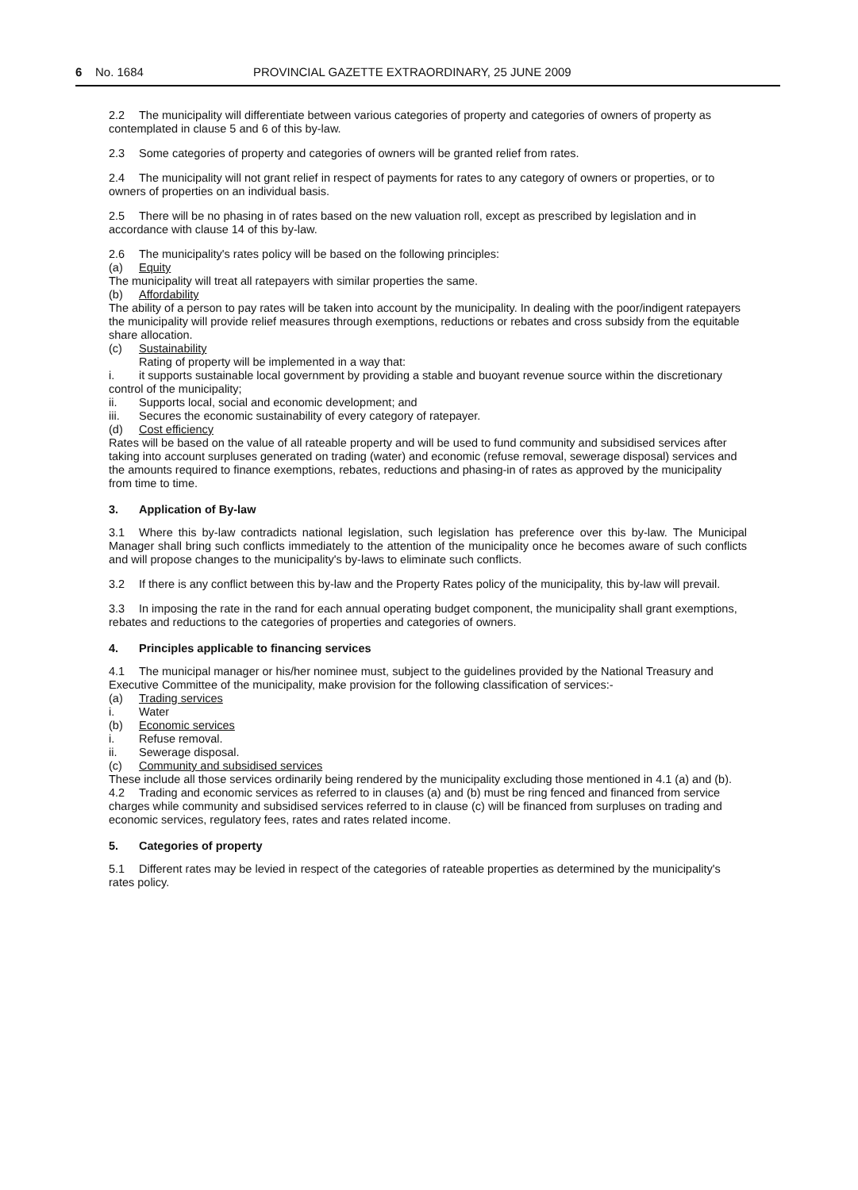6 No. 1684 PROVINCIAL GAZETTE EXTRAORDINARY, 25 JUNE 2009
2.2 The municipality will differentiate between various categories of property and categories of owners of property as contemplated in clause 5 and 6 of this by-law.
2.3 Some categories of property and categories of owners will be granted relief from rates.
2.4 The municipality will not grant relief in respect of payments for rates to any category of owners or properties, or to owners of properties on an individual basis.
2.5 There will be no phasing in of rates based on the new valuation roll, except as prescribed by legislation and in accordance with clause 14 of this by-law.
2.6 The municipality's rates policy will be based on the following principles:
(a) Equity
The municipality will treat all ratepayers with similar properties the same.
(b) Affordability
The ability of a person to pay rates will be taken into account by the municipality. In dealing with the poor/indigent ratepayers the municipality will provide relief measures through exemptions, reductions or rebates and cross subsidy from the equitable share allocation.
(c) Sustainability
Rating of property will be implemented in a way that:
i. it supports sustainable local government by providing a stable and buoyant revenue source within the discretionary control of the municipality;
ii. Supports local, social and economic development; and
iii. Secures the economic sustainability of every category of ratepayer.
(d) Cost efficiency
Rates will be based on the value of all rateable property and will be used to fund community and subsidised services after taking into account surpluses generated on trading (water) and economic (refuse removal, sewerage disposal) services and the amounts required to finance exemptions, rebates, reductions and phasing-in of rates as approved by the municipality from time to time.
3. Application of By-law
3.1 Where this by-law contradicts national legislation, such legislation has preference over this by-law. The Municipal Manager shall bring such conflicts immediately to the attention of the municipality once he becomes aware of such conflicts and will propose changes to the municipality's by-laws to eliminate such conflicts.
3.2 If there is any conflict between this by-law and the Property Rates policy of the municipality, this by-law will prevail.
3.3 In imposing the rate in the rand for each annual operating budget component, the municipality shall grant exemptions, rebates and reductions to the categories of properties and categories of owners.
4. Principles applicable to financing services
4.1 The municipal manager or his/her nominee must, subject to the guidelines provided by the National Treasury and Executive Committee of the municipality, make provision for the following classification of services:-
(a) Trading services
i. Water
(b) Economic services
i. Refuse removal.
ii. Sewerage disposal.
(c) Community and subsidised services
These include all those services ordinarily being rendered by the municipality excluding those mentioned in 4.1 (a) and (b).
4.2 Trading and economic services as referred to in clauses (a) and (b) must be ring fenced and financed from service charges while community and subsidised services referred to in clause (c) will be financed from surpluses on trading and economic services, regulatory fees, rates and rates related income.
5. Categories of property
5.1 Different rates may be levied in respect of the categories of rateable properties as determined by the municipality's rates policy.